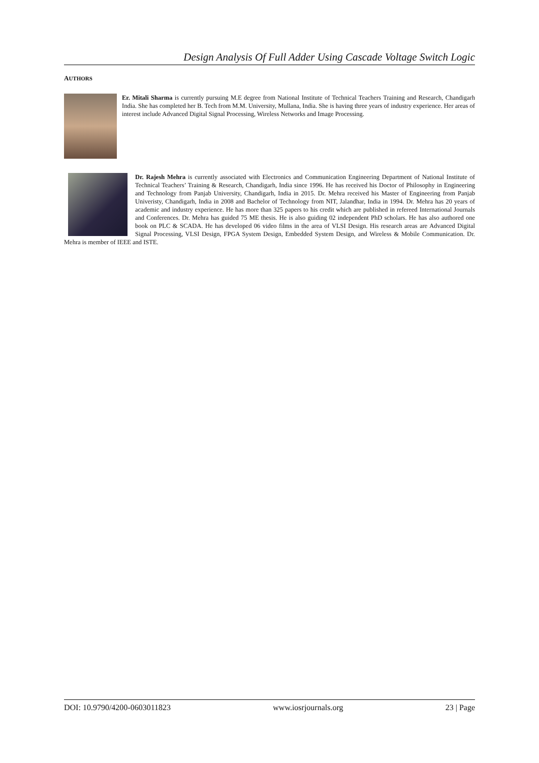Design Analysis Of Full Adder Using Cascade Voltage Switch Logic
AUTHORS
Er. Mitali Sharma is currently pursuing M.E degree from National Institute of Technical Teachers Training and Research, Chandigarh India. She has completed her B. Tech from M.M. University, Mullana, India. She is having three years of industry experience. Her areas of interest include Advanced Digital Signal Processing, Wireless Networks and Image Processing.
Dr. Rajesh Mehra is currently associated with Electronics and Communication Engineering Department of National Institute of Technical Teachers’ Training & Research, Chandigarh, India since 1996. He has received his Doctor of Philosophy in Engineering and Technology from Panjab University, Chandigarh, India in 2015. Dr. Mehra received his Master of Engineering from Panjab Univeristy, Chandigarh, India in 2008 and Bachelor of Technology from NIT, Jalandhar, India in 1994. Dr. Mehra has 20 years of academic and industry experience. He has more than 325 papers to his credit which are published in refereed International Journals and Conferences. Dr. Mehra has guided 75 ME thesis. He is also guiding 02 independent PhD scholars. He has also authored one book on PLC & SCADA. He has developed 06 video films in the area of VLSI Design. His research areas are Advanced Digital Signal Processing, VLSI Design, FPGA System Design, Embedded System Design, and Wireless & Mobile Communication. Dr. Mehra is member of IEEE and ISTE.
DOI: 10.9790/4200-0603011823 www.iosrjournals.org 23 | Page